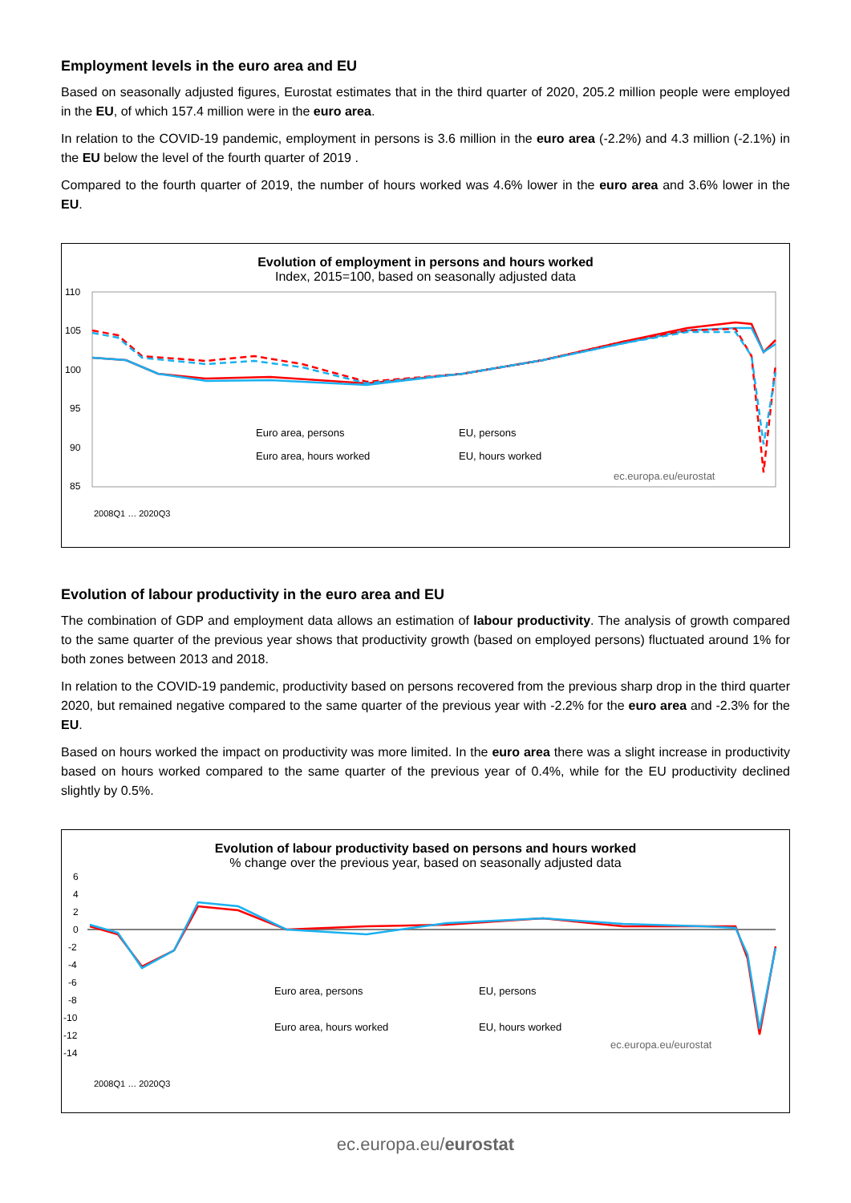Employment levels in the euro area and EU
Based on seasonally adjusted figures, Eurostat estimates that in the third quarter of 2020, 205.2 million people were employed in the EU, of which 157.4 million were in the euro area.
In relation to the COVID-19 pandemic, employment in persons is 3.6 million in the euro area (-2.2%) and 4.3 million (-2.1%) in the EU below the level of the fourth quarter of 2019 .
Compared to the fourth quarter of 2019, the number of hours worked was 4.6% lower in the euro area and 3.6% lower in the EU.
Evolution of employment in persons and hours worked
Index, 2015=100, based on seasonally adjusted data
110
105
100
95
90
85
Euro area, persons
EU, persons
Euro area, hours worked
EU, hours worked
ec.europa.eu/eurostat
2008Q1 … 2020Q3
Evolution of labour productivity in the euro area and EU
The combination of GDP and employment data allows an estimation of labour productivity. The analysis of growth compared to the same quarter of the previous year shows that productivity growth (based on employed persons) fluctuated around 1% for both zones between 2013 and 2018.
In relation to the COVID-19 pandemic, productivity based on persons recovered from the previous sharp drop in the third quarter 2020, but remained negative compared to the same quarter of the previous year with -2.2% for the euro area and -2.3% for the EU.
Based on hours worked the impact on productivity was more limited. In the euro area there was a slight increase in productivity based on hours worked compared to the same quarter of the previous year of 0.4%, while for the EU productivity declined slightly by 0.5%.
Evolution of labour productivity based on persons and hours worked% change over the previous year, based on seasonally adjusted data
6
4
2
0
-2
-4
-6
-8
-10
-12
-14
Euro area, persons
EU, persons
Euro area, hours worked
EU, hours worked
ec.europa.eu/eurostat
2008Q1 … 2020Q3
ec.europa.eu/eurostat